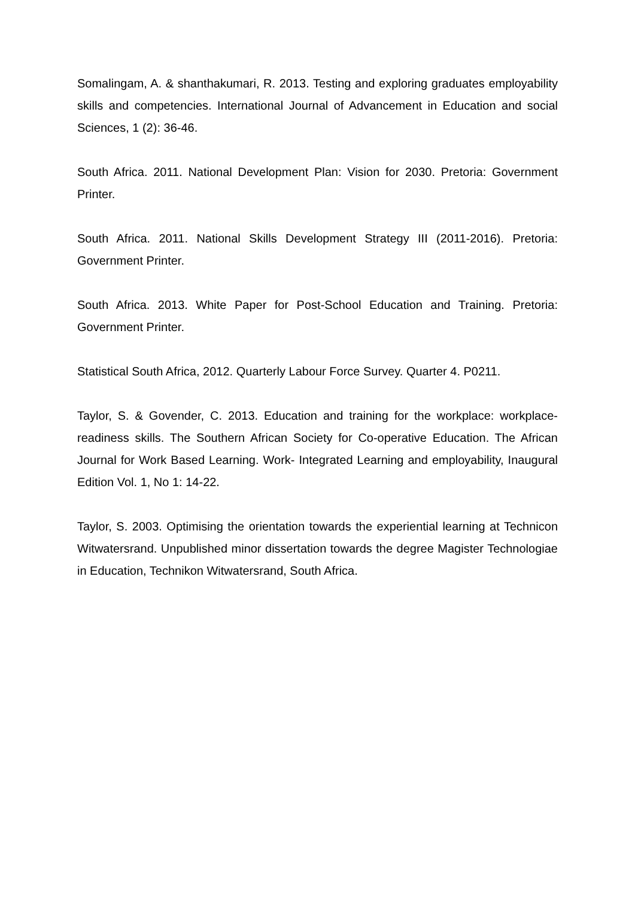Somalingam, A. & shanthakumari, R. 2013. Testing and exploring graduates employability skills and competencies. International Journal of Advancement in Education and social Sciences, 1 (2): 36-46.
South Africa. 2011. National Development Plan: Vision for 2030. Pretoria: Government Printer.
South Africa. 2011. National Skills Development Strategy III (2011-2016). Pretoria: Government Printer.
South Africa. 2013. White Paper for Post-School Education and Training. Pretoria: Government Printer.
Statistical South Africa, 2012. Quarterly Labour Force Survey. Quarter 4. P0211.
Taylor, S. & Govender, C. 2013. Education and training for the workplace: workplace-readiness skills. The Southern African Society for Co-operative Education. The African Journal for Work Based Learning. Work- Integrated Learning and employability, Inaugural Edition Vol. 1, No 1: 14-22.
Taylor, S. 2003. Optimising the orientation towards the experiential learning at Technicon Witwatersrand. Unpublished minor dissertation towards the degree Magister Technologiae in Education, Technikon Witwatersrand, South Africa.